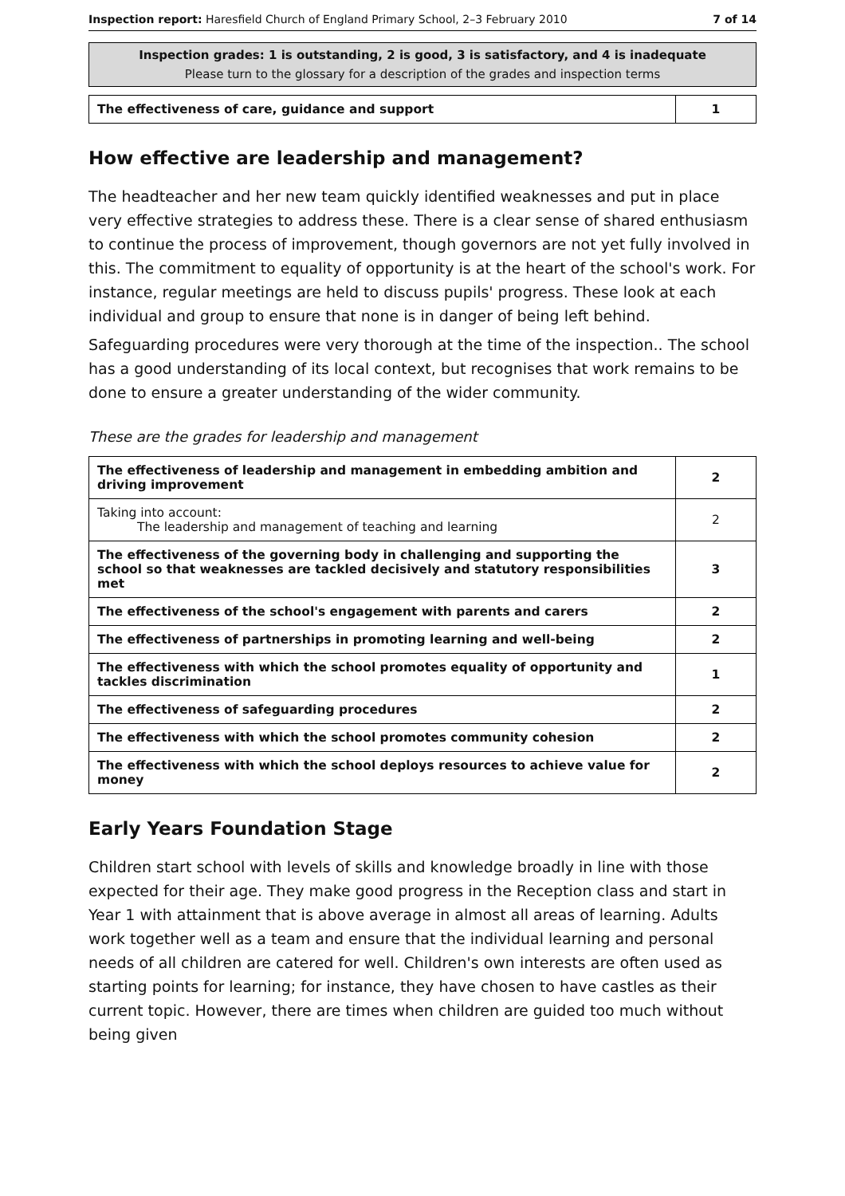Inspection report: Haresfield Church of England Primary School, 2–3 February 2010 7 of 14
Inspection grades: 1 is outstanding, 2 is good, 3 is satisfactory, and 4 is inadequate
Please turn to the glossary for a description of the grades and inspection terms
| The effectiveness of care, guidance and support | 1 |
How effective are leadership and management?
The headteacher and her new team quickly identified weaknesses and put in place very effective strategies to address these. There is a clear sense of shared enthusiasm to continue the process of improvement, though governors are not yet fully involved in this. The commitment to equality of opportunity is at the heart of the school's work. For instance, regular meetings are held to discuss pupils' progress. These look at each individual and group to ensure that none is in danger of being left behind.
Safeguarding procedures were very thorough at the time of the inspection.. The school has a good understanding of its local context, but recognises that work remains to be done to ensure a greater understanding of the wider community.
These are the grades for leadership and management
| The effectiveness of leadership and management in embedding ambition and driving improvement | 2 |
| Taking into account: The leadership and management of teaching and learning | 2 |
| The effectiveness of the governing body in challenging and supporting the school so that weaknesses are tackled decisively and statutory responsibilities met | 3 |
| The effectiveness of the school's engagement with parents and carers | 2 |
| The effectiveness of partnerships in promoting learning and well-being | 2 |
| The effectiveness with which the school promotes equality of opportunity and tackles discrimination | 1 |
| The effectiveness of safeguarding procedures | 2 |
| The effectiveness with which the school promotes community cohesion | 2 |
| The effectiveness with which the school deploys resources to achieve value for money | 2 |
Early Years Foundation Stage
Children start school with levels of skills and knowledge broadly in line with those expected for their age. They make good progress in the Reception class and start in Year 1 with attainment that is above average in almost all areas of learning. Adults work together well as a team and ensure that the individual learning and personal needs of all children are catered for well. Children's own interests are often used as starting points for learning; for instance, they have chosen to have castles as their current topic. However, there are times when children are guided too much without being given